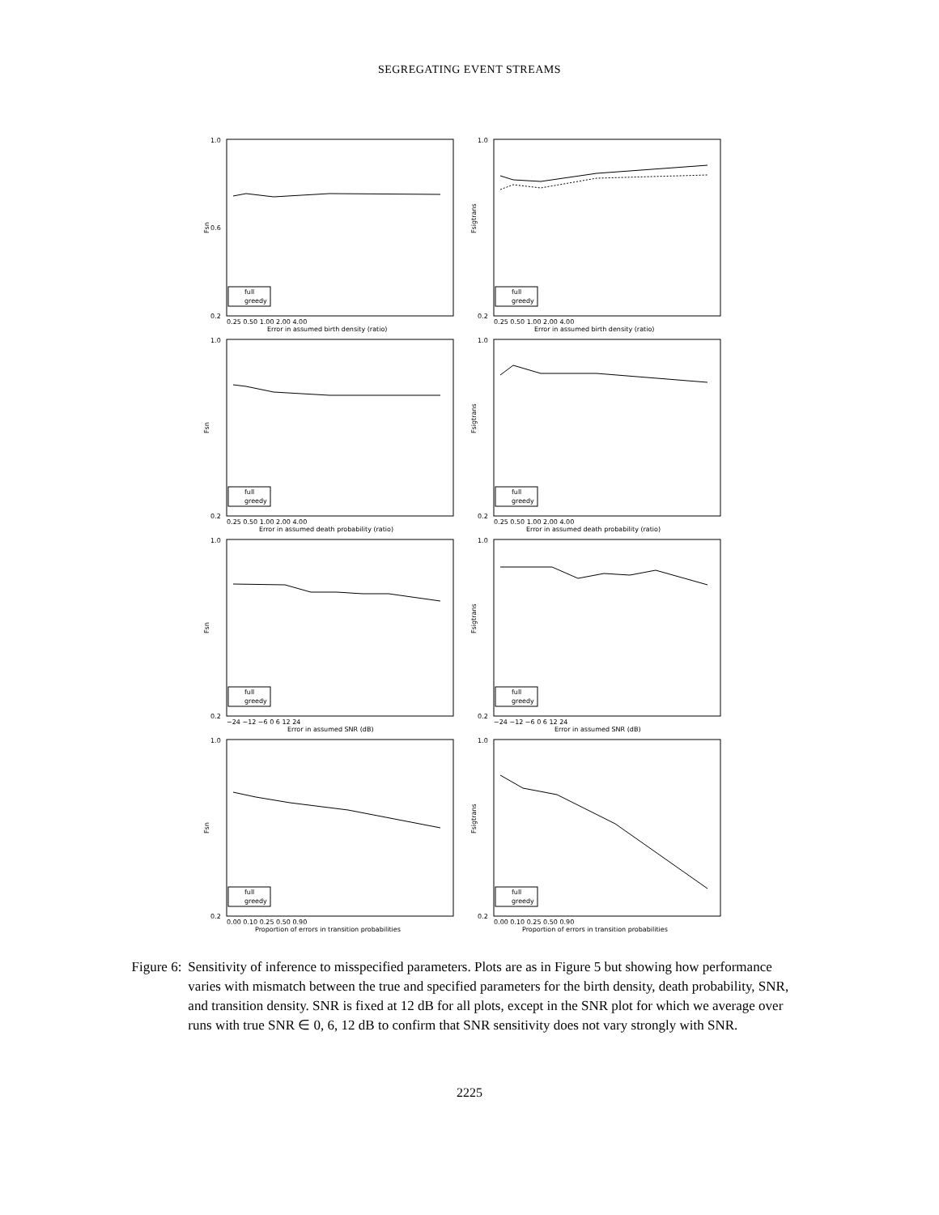SEGREGATING EVENT STREAMS
1.0
0.6
0.2
Fsn
full
greedy
0.25 0.50 1.00 2.00 4.00
Error in assumed birth density (ratio)
1.0
0.2
Fsigtrans
full
greedy
0.25 0.50 1.00 2.00 4.00
Error in assumed birth density (ratio)
1.0
0.2
Fsn
full
greedy
0.25 0.50 1.00 2.00 4.00
Error in assumed death probability (ratio)
1.0
0.2
Fsigtrans
full
greedy
0.25 0.50 1.00 2.00 4.00
Error in assumed death probability (ratio)
1.0
0.2
Fsn
full
greedy
−24 −12 −6 0 6 12 24
Error in assumed SNR (dB)
1.0
0.2
Fsigtrans
full
greedy
−24 −12 −6 0 6 12 24
Error in assumed SNR (dB)
1.0
0.2
Fsn
full
greedy
0.00 0.10 0.25 0.50 0.90
Proportion of errors in transition probabilities
1.0
0.2
Fsigtrans
full
greedy
0.00 0.10 0.25 0.50 0.90
Proportion of errors in transition probabilities
Figure 6: Sensitivity of inference to misspecified parameters. Plots are as in Figure 5 but showing how performance varies with mismatch between the true and specified parameters for the birth density, death probability, SNR, and transition density. SNR is fixed at 12 dB for all plots, except in the SNR plot for which we average over runs with true SNR ∈ 0, 6, 12 dB to confirm that SNR sensitivity does not vary strongly with SNR.
2225